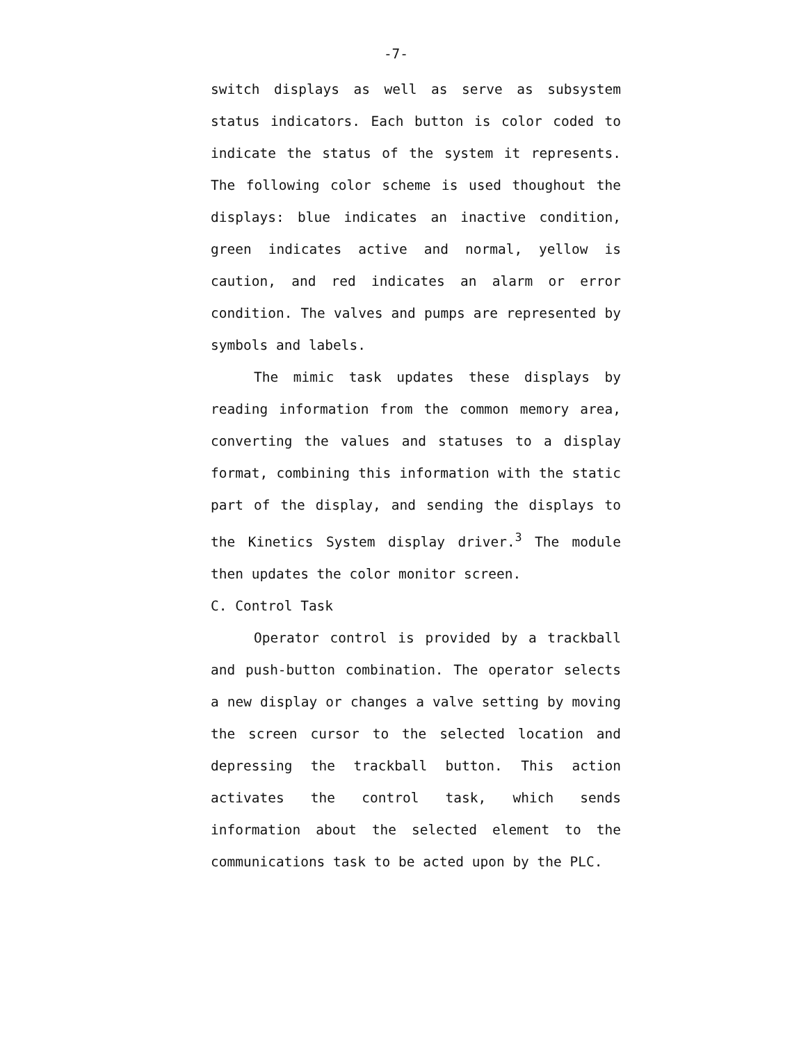-7-
switch displays as well as serve as subsystem status indicators. Each button is color coded to indicate the status of the system it represents. The following color scheme is used thoughout the displays: blue indicates an inactive condition, green indicates active and normal, yellow is caution, and red indicates an alarm or error condition. The valves and pumps are represented by symbols and labels.
The mimic task updates these displays by reading information from the common memory area, converting the values and statuses to a display format, combining this information with the static part of the display, and sending the displays to the Kinetics System display driver.<sup>3</sup> The module then updates the color monitor screen.
C. Control Task
Operator control is provided by a trackball and push-button combination. The operator selects a new display or changes a valve setting by moving the screen cursor to the selected location and depressing the trackball button. This action activates the control task, which sends information about the selected element to the communications task to be acted upon by the PLC.